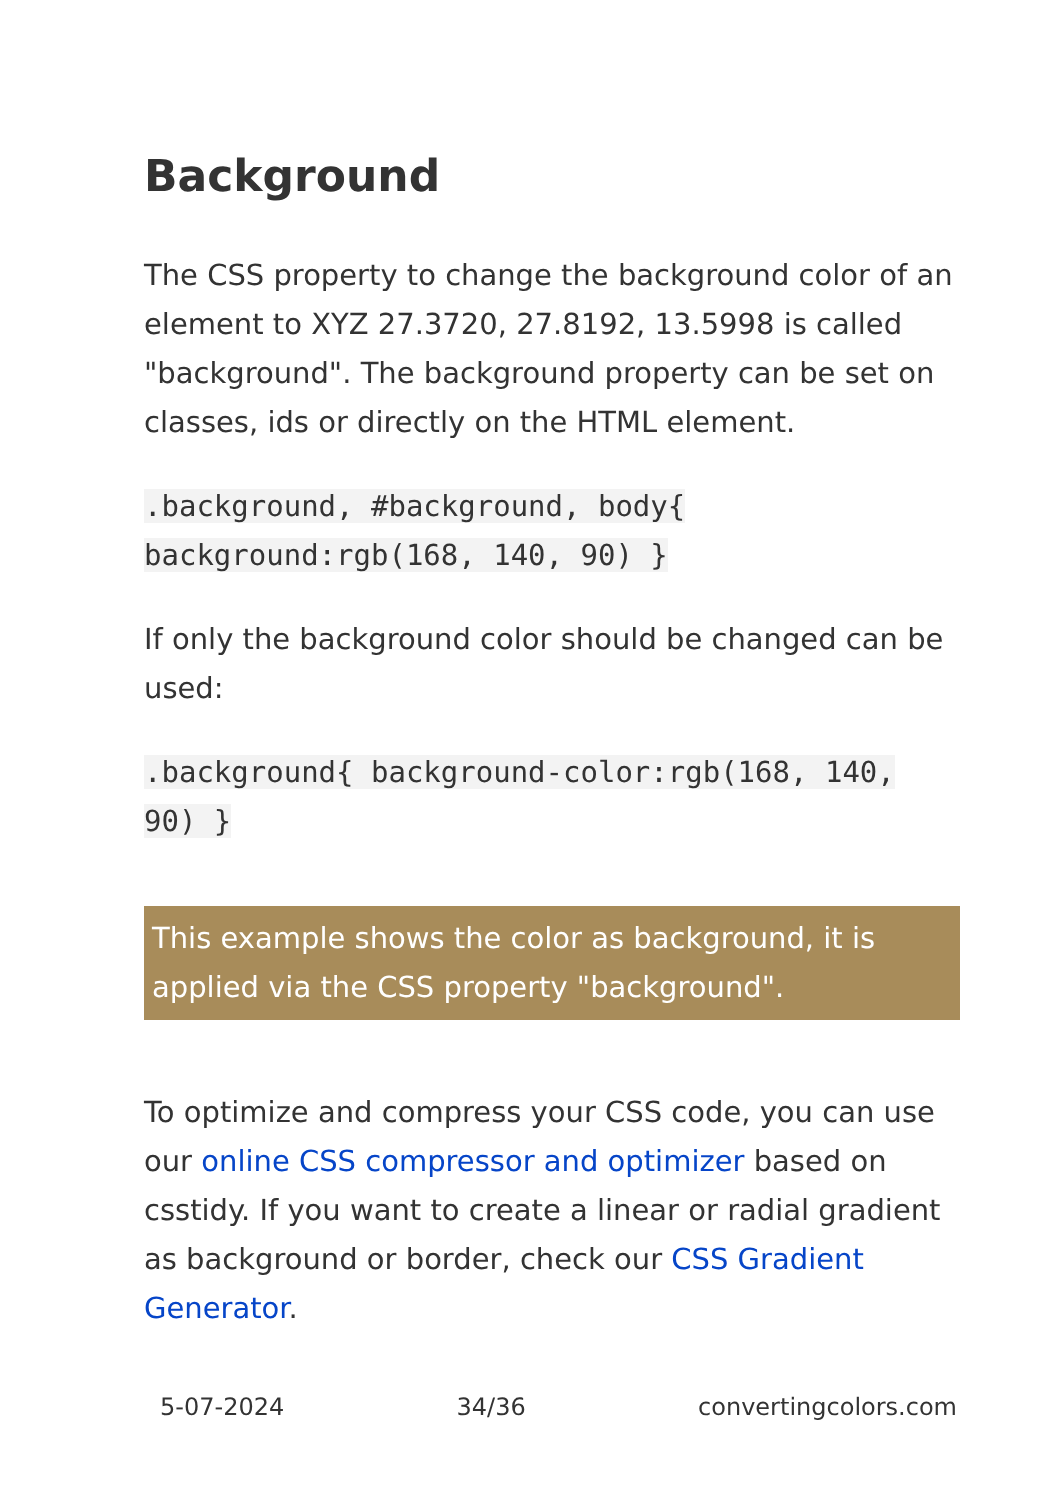Background
The CSS property to change the background color of an element to XYZ 27.3720, 27.8192, 13.5998 is called "background". The background property can be set on classes, ids or directly on the HTML element.
.background, #background, body{ background:rgb(168, 140, 90) }
If only the background color should be changed can be used:
.background{ background-color:rgb(168, 140, 90) }
This example shows the color as background, it is applied via the CSS property "background".
To optimize and compress your CSS code, you can use our online CSS compressor and optimizer based on csstidy. If you want to create a linear or radial gradient as background or border, check our CSS Gradient Generator.
5-07-2024 34/36 convertingcolors.com